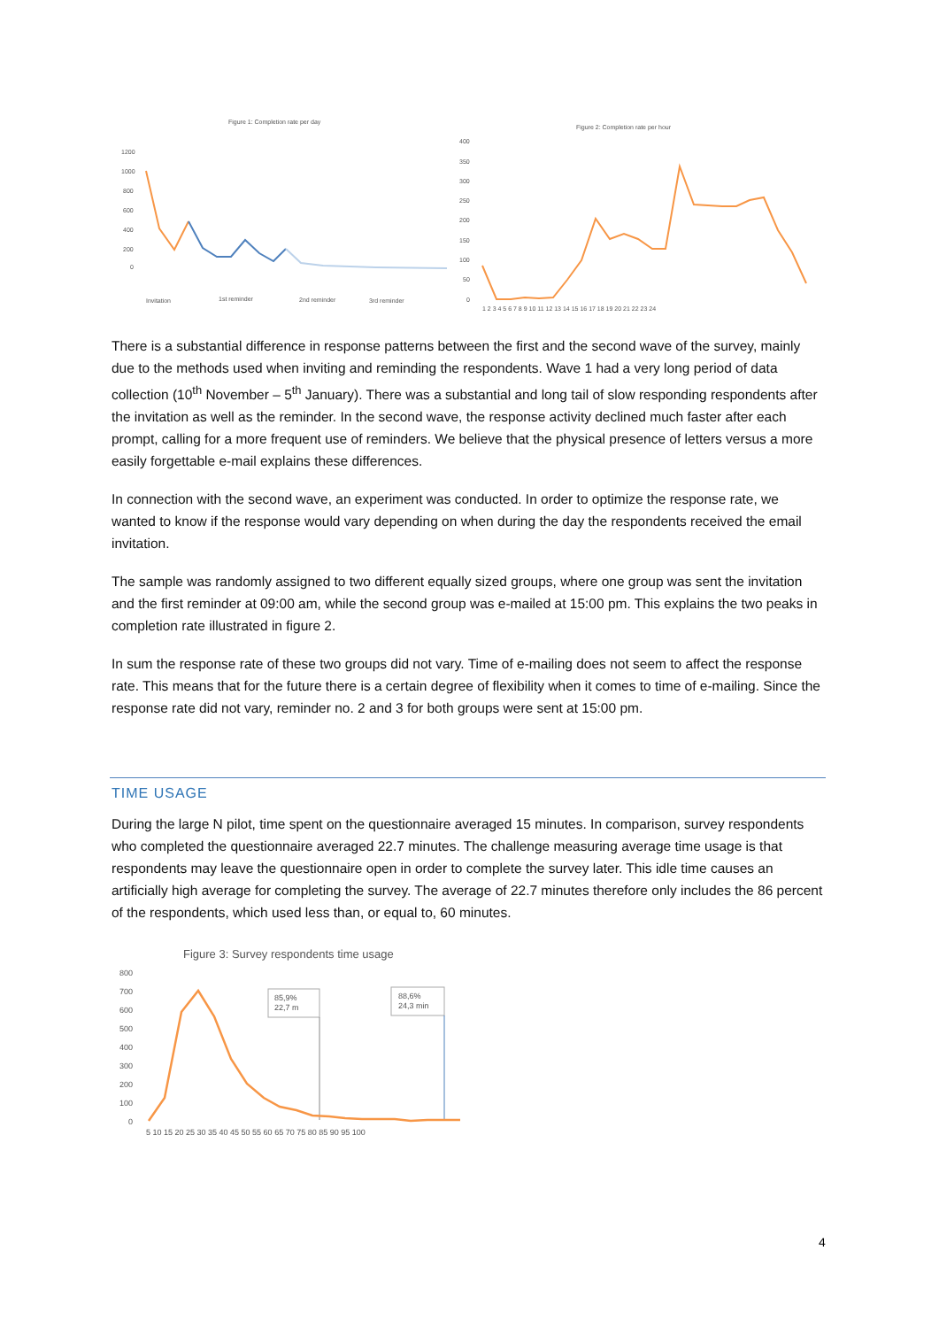Figure 1: Completion rate per day
Figure 2: Completion rate per hour
1200
1000
800
600
400
200
0
Invitation
1st reminder
2nd reminder
3rd reminder
400
350
300
250
200
150
100
50
0
1 2 3 4 5 6 7 8 9 10 11 12 13 14 15 16 17 18 19 20 21 22 23 24
There is a substantial difference in response patterns between the first and the second wave of the survey, mainly due to the methods used when inviting and reminding the respondents. Wave 1 had a very long period of data collection (10<sup>th</sup> November – 5<sup>th</sup> January). There was a substantial and long tail of slow responding respondents after the invitation as well as the reminder. In the second wave, the response activity declined much faster after each prompt, calling for a more frequent use of reminders. We believe that the physical presence of letters versus a more easily forgettable e-mail explains these differences.
In connection with the second wave, an experiment was conducted. In order to optimize the response rate, we wanted to know if the response would vary depending on when during the day the respondents received the email invitation.
The sample was randomly assigned to two different equally sized groups, where one group was sent the invitation and the first reminder at 09:00 am, while the second group was e-mailed at 15:00 pm. This explains the two peaks in completion rate illustrated in figure 2.
In sum the response rate of these two groups did not vary. Time of e-mailing does not seem to affect the response rate. This means that for the future there is a certain degree of flexibility when it comes to time of e-mailing. Since the response rate did not vary, reminder no. 2 and 3 for both groups were sent at 15:00 pm.
TIME USAGE
During the large N pilot, time spent on the questionnaire averaged 15 minutes. In comparison, survey respondents who completed the questionnaire averaged 22.7 minutes. The challenge measuring average time usage is that respondents may leave the questionnaire open in order to complete the survey later. This idle time causes an artificially high average for completing the survey. The average of 22.7 minutes therefore only includes the 86 percent of the respondents, which used less than, or equal to, 60 minutes.
Figure 3: Survey respondents time usage
800
700
600
500
400
300
200
100
0
85,9%
22,7 m
88,6%
24,3 min
5 10 15 20 25 30 35 40 45 50 55 60 65 70 75 80 85 90 95 100
4